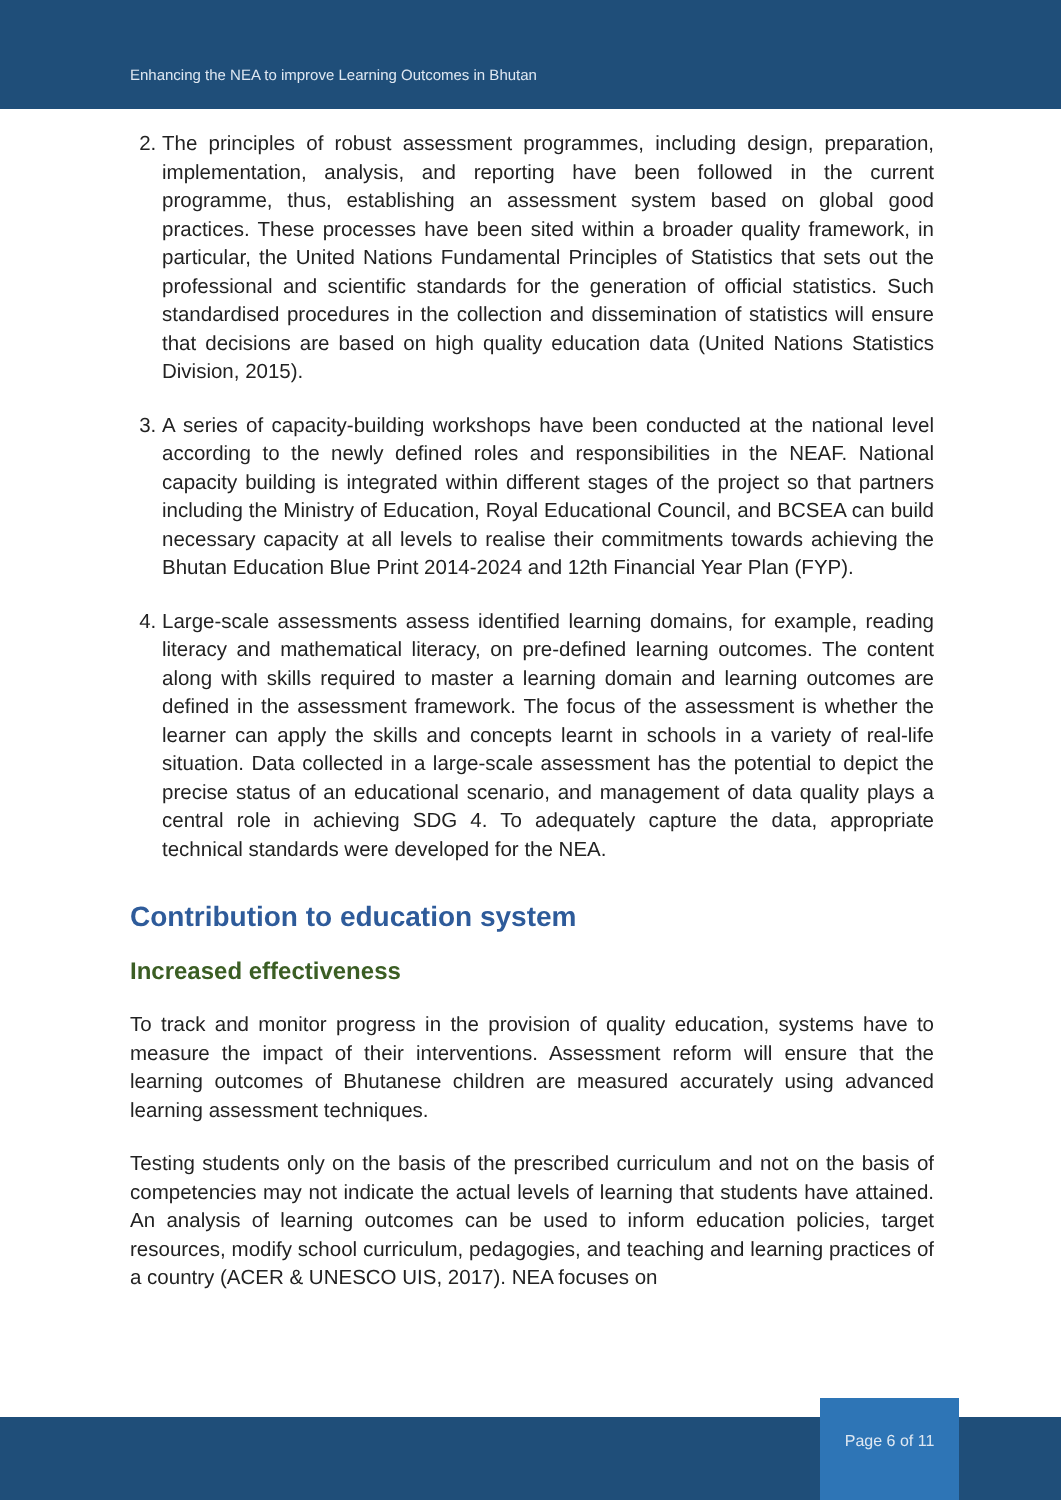Enhancing the NEA to improve Learning Outcomes in Bhutan
2. The principles of robust assessment programmes, including design, preparation, implementation, analysis, and reporting have been followed in the current programme, thus, establishing an assessment system based on global good practices. These processes have been sited within a broader quality framework, in particular, the United Nations Fundamental Principles of Statistics that sets out the professional and scientific standards for the generation of official statistics. Such standardised procedures in the collection and dissemination of statistics will ensure that decisions are based on high quality education data (United Nations Statistics Division, 2015).
3. A series of capacity-building workshops have been conducted at the national level according to the newly defined roles and responsibilities in the NEAF. National capacity building is integrated within different stages of the project so that partners including the Ministry of Education, Royal Educational Council, and BCSEA can build necessary capacity at all levels to realise their commitments towards achieving the Bhutan Education Blue Print 2014-2024 and 12th Financial Year Plan (FYP).
4. Large-scale assessments assess identified learning domains, for example, reading literacy and mathematical literacy, on pre-defined learning outcomes. The content along with skills required to master a learning domain and learning outcomes are defined in the assessment framework. The focus of the assessment is whether the learner can apply the skills and concepts learnt in schools in a variety of real-life situation. Data collected in a large-scale assessment has the potential to depict the precise status of an educational scenario, and management of data quality plays a central role in achieving SDG 4. To adequately capture the data, appropriate technical standards were developed for the NEA.
Contribution to education system
Increased effectiveness
To track and monitor progress in the provision of quality education, systems have to measure the impact of their interventions. Assessment reform will ensure that the learning outcomes of Bhutanese children are measured accurately using advanced learning assessment techniques.
Testing students only on the basis of the prescribed curriculum and not on the basis of competencies may not indicate the actual levels of learning that students have attained. An analysis of learning outcomes can be used to inform education policies, target resources, modify school curriculum, pedagogies, and teaching and learning practices of a country (ACER & UNESCO UIS, 2017). NEA focuses on
Page 6 of 11